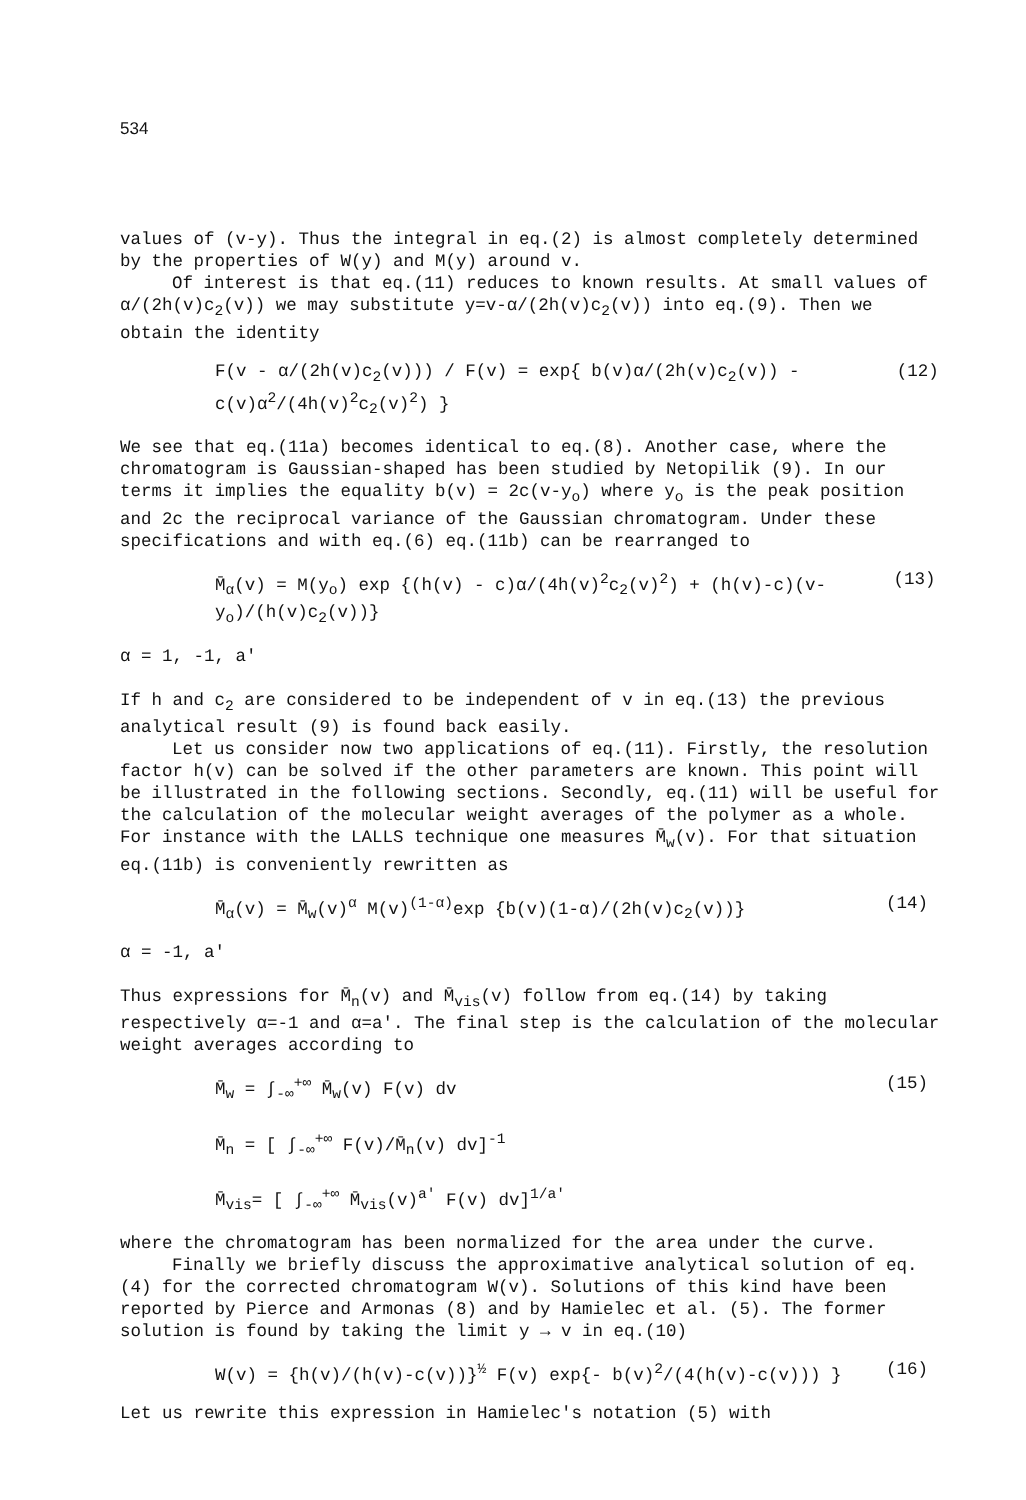534
values of (v-y). Thus the integral in eq.(2) is almost completely determined by the properties of W(y) and M(y) around v.
Of interest is that eq.(11) reduces to known results. At small values of α/(2h(v)c<sub>2</sub>(v)) we may substitute y=v-α/(2h(v)c<sub>2</sub>(v)) into eq.(9). Then we obtain the identity
F(v - α/(2h(v)c<sub>2</sub>(v))) / F(v) = exp{ b(v)α/(2h(v)c<sub>2</sub>(v)) - c(v)α<sup>2</sup>/(4h(v)<sup>2</sup>c<sub>2</sub>(v)<sup>2</sup>) } (12)
We see that eq.(11a) becomes identical to eq.(8). Another case, where the chromatogram is Gaussian-shaped has been studied by Netopilik (9). In our terms it implies the equality b(v) = 2c(v-y<sub>o</sub>) where y<sub>o</sub> is the peak position and 2c the reciprocal variance of the Gaussian chromatogram. Under these specifications and with eq.(6) eq.(11b) can be rearranged to
M̄<sub>α</sub>(v) = M(y<sub>o</sub>) exp {(h(v) - c)α/(4h(v)<sup>2</sup>c<sub>2</sub>(v)<sup>2</sup>) + (h(v)-c)(v-y<sub>o</sub>)/(h(v)c<sub>2</sub>(v))} (13)
α = 1, -1, a'
If h and c<sub>2</sub> are considered to be independent of v in eq.(13) the previous analytical result (9) is found back easily.
Let us consider now two applications of eq.(11). Firstly, the resolution factor h(v) can be solved if the other parameters are known. This point will be illustrated in the following sections. Secondly, eq.(11) will be useful for the calculation of the molecular weight averages of the polymer as a whole. For instance with the LALLS technique one measures M̄<sub>w</sub>(v). For that situation eq.(11b) is conveniently rewritten as
M̄<sub>α</sub>(v) = M̄<sub>w</sub>(v)<sup>α</sup> M(v)<sup>(1-α)</sup>exp {b(v)(1-α)/(2h(v)c<sub>2</sub>(v))} (14)
α = -1, a'
Thus expressions for M̄<sub>n</sub>(v) and M̄<sub>vis</sub>(v) follow from eq.(14) by taking respectively α=-1 and α=a'. The final step is the calculation of the molecular weight averages according to
M̄<sub>w</sub> = ∫<sub>-∞</sub><sup>+∞</sup> M̄<sub>w</sub>(v) F(v) dv
M̄<sub>n</sub> = [ ∫<sub>-∞</sub><sup>+∞</sup> F(v)/M̄<sub>n</sub>(v) dv]<sup>-1</sup>
M̄<sub>vis</sub>= [ ∫<sub>-∞</sub><sup>+∞</sup> M̄<sub>vis</sub>(v)<sup>a'</sup> F(v) dv]<sup>1/a'</sup> (15)
where the chromatogram has been normalized for the area under the curve.
Finally we briefly discuss the approximative analytical solution of eq.(4) for the corrected chromatogram W(v). Solutions of this kind have been reported by Pierce and Armonas (8) and by Hamielec et al. (5). The former solution is found by taking the limit y → v in eq.(10)
W(v) = {h(v)/(h(v)-c(v))}<sup>½</sup> F(v) exp{- b(v)<sup>2</sup>/(4(h(v)-c(v))) } (16)
Let us rewrite this expression in Hamielec's notation (5) with